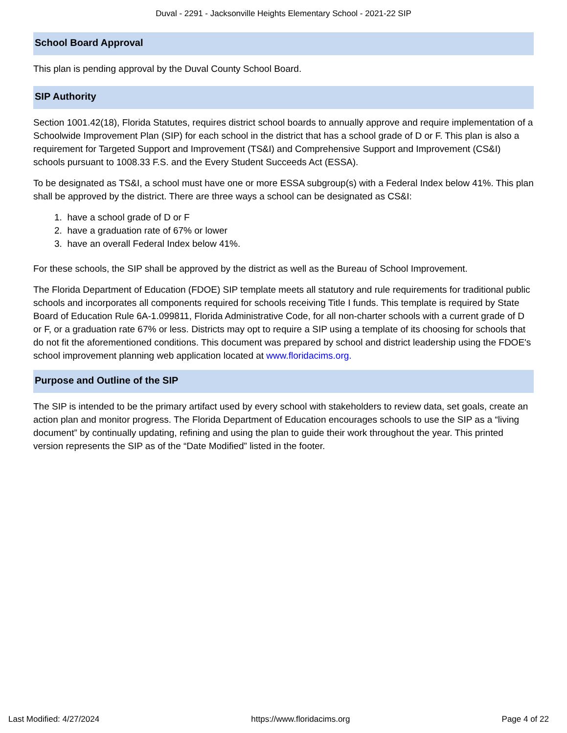Duval - 2291 - Jacksonville Heights Elementary School - 2021-22 SIP
School Board Approval
This plan is pending approval by the Duval County School Board.
SIP Authority
Section 1001.42(18), Florida Statutes, requires district school boards to annually approve and require implementation of a Schoolwide Improvement Plan (SIP) for each school in the district that has a school grade of D or F. This plan is also a requirement for Targeted Support and Improvement (TS&I) and Comprehensive Support and Improvement (CS&I) schools pursuant to 1008.33 F.S. and the Every Student Succeeds Act (ESSA).
To be designated as TS&I, a school must have one or more ESSA subgroup(s) with a Federal Index below 41%. This plan shall be approved by the district. There are three ways a school can be designated as CS&I:
1. have a school grade of D or F
2. have a graduation rate of 67% or lower
3. have an overall Federal Index below 41%.
For these schools, the SIP shall be approved by the district as well as the Bureau of School Improvement.
The Florida Department of Education (FDOE) SIP template meets all statutory and rule requirements for traditional public schools and incorporates all components required for schools receiving Title I funds. This template is required by State Board of Education Rule 6A-1.099811, Florida Administrative Code, for all non-charter schools with a current grade of D or F, or a graduation rate 67% or less. Districts may opt to require a SIP using a template of its choosing for schools that do not fit the aforementioned conditions. This document was prepared by school and district leadership using the FDOE's school improvement planning web application located at www.floridacims.org.
Purpose and Outline of the SIP
The SIP is intended to be the primary artifact used by every school with stakeholders to review data, set goals, create an action plan and monitor progress. The Florida Department of Education encourages schools to use the SIP as a “living document” by continually updating, refining and using the plan to guide their work throughout the year. This printed version represents the SIP as of the “Date Modified” listed in the footer.
Last Modified: 4/27/2024 https://www.floridacims.org Page 4 of 22